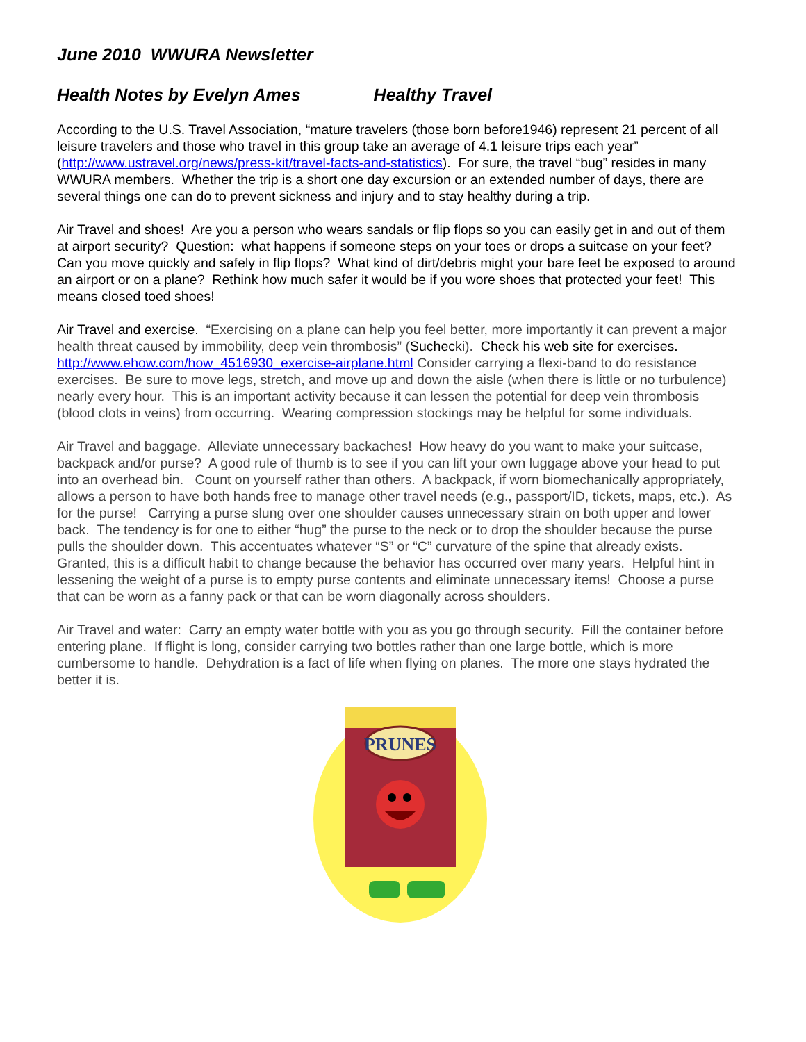June 2010 WWURA Newsletter
Health Notes by Evelyn Ames Healthy Travel
According to the U.S. Travel Association, “mature travelers (those born before1946) represent 21 percent of all leisure travelers and those who travel in this group take an average of 4.1 leisure trips each year” (http://www.ustravel.org/news/press-kit/travel-facts-and-statistics). For sure, the travel “bug” resides in many WWURA members. Whether the trip is a short one day excursion or an extended number of days, there are several things one can do to prevent sickness and injury and to stay healthy during a trip.
Air Travel and shoes! Are you a person who wears sandals or flip flops so you can easily get in and out of them at airport security? Question: what happens if someone steps on your toes or drops a suitcase on your feet? Can you move quickly and safely in flip flops? What kind of dirt/debris might your bare feet be exposed to around an airport or on a plane? Rethink how much safer it would be if you wore shoes that protected your feet! This means closed toed shoes!
Air Travel and exercise. “Exercising on a plane can help you feel better, more importantly it can prevent a major health threat caused by immobility, deep vein thrombosis” (Suchecki). Check his web site for exercises. http://www.ehow.com/how_4516930_exercise-airplane.html Consider carrying a flexi-band to do resistance exercises. Be sure to move legs, stretch, and move up and down the aisle (when there is little or no turbulence) nearly every hour. This is an important activity because it can lessen the potential for deep vein thrombosis (blood clots in veins) from occurring. Wearing compression stockings may be helpful for some individuals.
Air Travel and baggage. Alleviate unnecessary backaches! How heavy do you want to make your suitcase, backpack and/or purse? A good rule of thumb is to see if you can lift your own luggage above your head to put into an overhead bin. Count on yourself rather than others. A backpack, if worn biomechanically appropriately, allows a person to have both hands free to manage other travel needs (e.g., passport/ID, tickets, maps, etc.). As for the purse! Carrying a purse slung over one shoulder causes unnecessary strain on both upper and lower back. The tendency is for one to either “hug” the purse to the neck or to drop the shoulder because the purse pulls the shoulder down. This accentuates whatever “S” or “C” curvature of the spine that already exists. Granted, this is a difficult habit to change because the behavior has occurred over many years. Helpful hint in lessening the weight of a purse is to empty purse contents and eliminate unnecessary items! Choose a purse that can be worn as a fanny pack or that can be worn diagonally across shoulders.
Air Travel and water: Carry an empty water bottle with you as you go through security. Fill the container before entering plane. If flight is long, consider carrying two bottles rather than one large bottle, which is more cumbersome to handle. Dehydration is a fact of life when flying on planes. The more one stays hydrated the better it is.
PRUNES